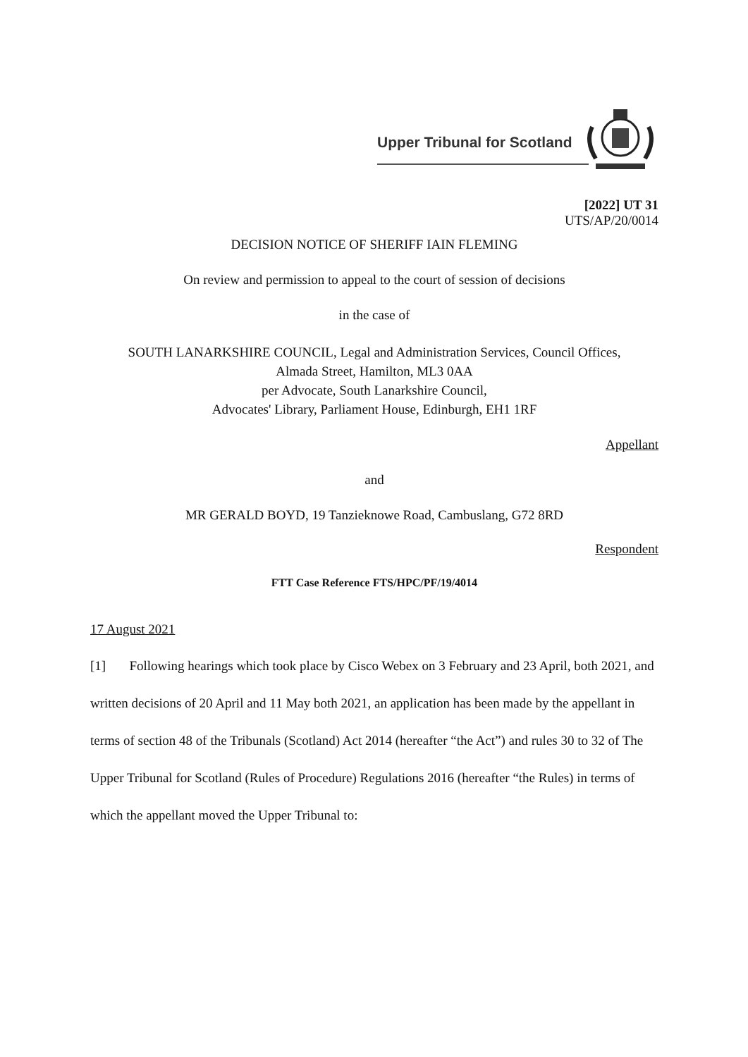Upper Tribunal for Scotland
[2022] UT 31
UTS/AP/20/0014
DECISION NOTICE OF SHERIFF IAIN FLEMING
On review and permission to appeal to the court of session of decisions
in the case of
SOUTH LANARKSHIRE COUNCIL, Legal and Administration Services, Council Offices,
Almada Street, Hamilton, ML3 0AA
per Advocate, South Lanarkshire Council,
Advocates' Library, Parliament House, Edinburgh, EH1 1RF
Appellant
and
MR GERALD BOYD, 19 Tanzieknowe Road, Cambuslang, G72 8RD
Respondent
FTT Case Reference FTS/HPC/PF/19/4014
17 August 2021
[1] Following hearings which took place by Cisco Webex on 3 February and 23 April, both 2021, and written decisions of 20 April and 11 May both 2021, an application has been made by the appellant in terms of section 48 of the Tribunals (Scotland) Act 2014 (hereafter “the Act”) and rules 30 to 32 of The Upper Tribunal for Scotland (Rules of Procedure) Regulations 2016 (hereafter “the Rules) in terms of which the appellant moved the Upper Tribunal to: